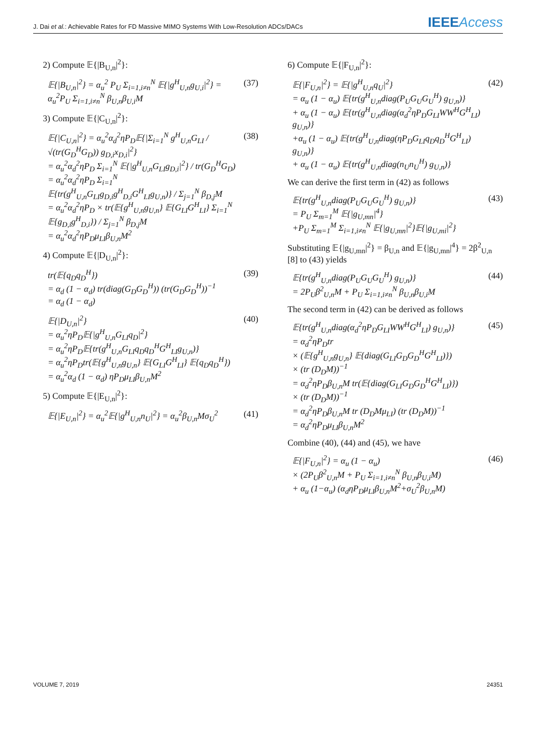J. Dai et al.: Achievable Rates for FD Massive MIMO Systems With Low-Resolution ADCs/DACs
IEEEAccess
2) Compute 𝔼{|B<sub>U,n</sub>|<sup>2</sup>}:
𝔼{|B<sub>U,n</sub>|<sup>2</sup>} = α<sub>u</sub><sup>2</sup> P<sub>U</sub> Σ<sub>i=1,i≠n</sub><sup>N</sup> 𝔼{|g<sup>H</sup><sub>U,n</sub>g<sub>U,i</sub>|<sup>2</sup>} = α<sub>u</sub><sup>2</sup>P<sub>U</sub> Σ<sub>i=1,i≠n</sub><sup>N</sup> β<sub>U,n</sub>β<sub>U,i</sub>M (37)
3) Compute 𝔼{|C<sub>U,n</sub>|<sup>2</sup>}:
𝔼{|C<sub>U,n</sub>|<sup>2</sup>} = α<sub>u</sub><sup>2</sup>α<sub>d</sub><sup>2</sup>ηP<sub>D</sub>𝔼{|Σ<sub>i=1</sub><sup>N</sup> g<sup>H</sup><sub>U,n</sub>G<sub>LI</sub> / √(tr(G<sub>D</sub><sup>H</sup>G<sub>D</sub>)) g<sub>D,i</sub>x<sub>D,i</sub>|<sup>2</sup>}
= α<sub>u</sub><sup>2</sup>α<sub>d</sub><sup>2</sup>ηP<sub>D</sub> Σ<sub>i=1</sub><sup>N</sup> 𝔼{|g<sup>H</sup><sub>U,n</sub>G<sub>LI</sub>g<sub>D,i</sub>|<sup>2</sup>} / tr(G<sub>D</sub><sup>H</sup>G<sub>D</sub>)
= α<sub>u</sub><sup>2</sup>α<sub>d</sub><sup>2</sup>ηP<sub>D</sub> Σ<sub>i=1</sub><sup>N</sup> 𝔼{tr(g<sup>H</sup><sub>U,n</sub>G<sub>LI</sub>g<sub>D,i</sub>g<sup>H</sup><sub>D,i</sub>G<sup>H</sup><sub>LI</sub>g<sub>U,n</sub>)} / Σ<sub>j=1</sub><sup>N</sup> β<sub>D,j</sub>M
= α<sub>u</sub><sup>2</sup>α<sub>d</sub><sup>2</sup>ηP<sub>D</sub> × tr(𝔼{g<sup>H</sup><sub>U,n</sub>g<sub>U,n</sub>} 𝔼{G<sub>LI</sub>G<sup>H</sup><sub>LI</sub>} Σ<sub>i=1</sub><sup>N</sup> 𝔼{g<sub>D,i</sub>g<sup>H</sup><sub>D,i</sub>}) / Σ<sub>j=1</sub><sup>N</sup> β<sub>D,j</sub>M
= α<sub>u</sub><sup>2</sup>α<sub>d</sub><sup>2</sup>ηP<sub>D</sub>μ<sub>LI</sub>β<sub>U,n</sub>M<sup>2</sup> (38)
4) Compute 𝔼{|D<sub>U,n</sub>|<sup>2</sup>}:
tr(𝔼{q<sub>D</sub>q<sub>D</sub><sup>H</sup>})
= α<sub>d</sub> (1 − α<sub>d</sub>) tr(diag(G<sub>D</sub>G<sub>D</sub><sup>H</sup>)) (tr(G<sub>D</sub>G<sub>D</sub><sup>H</sup>))<sup>−1</sup>
= α<sub>d</sub> (1 − α<sub>d</sub>) (39)
𝔼{|D<sub>U,n</sub>|<sup>2</sup>}
= α<sub>u</sub><sup>2</sup>ηP<sub>D</sub>𝔼{|g<sup>H</sup><sub>U,n</sub>G<sub>LI</sub>q<sub>D</sub>|<sup>2</sup>}
= α<sub>u</sub><sup>2</sup>ηP<sub>D</sub>𝔼{tr(g<sup>H</sup><sub>U,n</sub>G<sub>LI</sub>q<sub>D</sub>q<sub>D</sub><sup>H</sup>G<sup>H</sup><sub>LI</sub>g<sub>U,n</sub>)}
= α<sub>u</sub><sup>2</sup>ηP<sub>D</sub>tr(𝔼{g<sup>H</sup><sub>U,n</sub>g<sub>U,n</sub>} 𝔼{G<sub>LI</sub>G<sup>H</sup><sub>LI</sub>} 𝔼{q<sub>D</sub>q<sub>D</sub><sup>H</sup>})
= α<sub>u</sub><sup>2</sup>α<sub>d</sub> (1 − α<sub>d</sub>) ηP<sub>D</sub>μ<sub>LI</sub>β<sub>U,n</sub>M<sup>2</sup> (40)
5) Compute 𝔼{|E<sub>U,n</sub>|<sup>2</sup>}:
𝔼{|E<sub>U,n</sub>|<sup>2</sup>} = α<sub>u</sub><sup>2</sup>𝔼{|g<sup>H</sup><sub>U,n</sub>n<sub>U</sub>|<sup>2</sup>} = α<sub>u</sub><sup>2</sup>β<sub>U,n</sub>Mσ<sub>U</sub><sup>2</sup> (41)
6) Compute 𝔼{|F<sub>U,n</sub>|<sup>2</sup>}:
𝔼{|F<sub>U,n</sub>|<sup>2</sup>} = 𝔼{|g<sup>H</sup><sub>U,n</sub>q<sub>U</sub>|<sup>2</sup>}
= α<sub>u</sub> (1 − α<sub>u</sub>) 𝔼{tr(g<sup>H</sup><sub>U,n</sub>diag(P<sub>U</sub>G<sub>U</sub>G<sub>U</sub><sup>H</sup>) g<sub>U,n</sub>)}
+ α<sub>u</sub> (1 − α<sub>u</sub>) 𝔼{tr(g<sup>H</sup><sub>U,n</sub>diag(α<sub>d</sub><sup>2</sup>ηP<sub>D</sub>G<sub>LI</sub>WW<sup>H</sup>G<sup>H</sup><sub>LI</sub>) g<sub>U,n</sub>)}
+α<sub>u</sub> (1 − α<sub>u</sub>) 𝔼{tr(g<sup>H</sup><sub>U,n</sub>diag(ηP<sub>D</sub>G<sub>LI</sub>q<sub>D</sub>q<sub>D</sub><sup>H</sup>G<sup>H</sup><sub>LI</sub>) g<sub>U,n</sub>)}
+ α<sub>u</sub> (1 − α<sub>u</sub>) 𝔼{tr(g<sup>H</sup><sub>U,n</sub>diag(n<sub>U</sub>n<sub>U</sub><sup>H</sup>) g<sub>U,n</sub>)} (42)
We can derive the first term in (42) as follows
𝔼{tr(g<sup>H</sup><sub>U,n</sub>diag(P<sub>U</sub>G<sub>U</sub>G<sub>U</sub><sup>H</sup>) g<sub>U,n</sub>)}
= P<sub>U</sub> Σ<sub>m=1</sub><sup>M</sup> 𝔼{|g<sub>U,mn</sub>|<sup>4</sup>}
+P<sub>U</sub> Σ<sub>m=1</sub><sup>M</sup> Σ<sub>i=1,i≠n</sub><sup>N</sup> 𝔼{|g<sub>U,mn</sub>|<sup>2</sup>}𝔼{|g<sub>U,mi</sub>|<sup>2</sup>} (43)
Substituting 𝔼{|g<sub>U,mn</sub>|<sup>2</sup>} = β<sub>U,n</sub> and 𝔼{|g<sub>U,mn</sub>|<sup>4</sup>} = 2β<sup>2</sup><sub>U,n</sub> [8] to (43) yields
𝔼{tr(g<sup>H</sup><sub>U,n</sub>diag(P<sub>U</sub>G<sub>U</sub>G<sub>U</sub><sup>H</sup>) g<sub>U,n</sub>)}
= 2P<sub>U</sub>β<sup>2</sup><sub>U,n</sub>M + P<sub>U</sub> Σ<sub>i=1,i≠n</sub><sup>N</sup> β<sub>U,n</sub>β<sub>U,i</sub>M (44)
The second term in (42) can be derived as follows
𝔼{tr(g<sup>H</sup><sub>U,n</sub>diag(α<sub>d</sub><sup>2</sup>ηP<sub>D</sub>G<sub>LI</sub>WW<sup>H</sup>G<sup>H</sup><sub>LI</sub>) g<sub>U,n</sub>)}
= α<sub>d</sub><sup>2</sup>ηP<sub>D</sub>tr
× (𝔼{g<sup>H</sup><sub>U,n</sub>g<sub>U,n</sub>} 𝔼{diag(G<sub>LI</sub>G<sub>D</sub>G<sub>D</sub><sup>H</sup>G<sup>H</sup><sub>LI</sub>)})
× (tr (D<sub>D</sub>M))<sup>−1</sup>
= α<sub>d</sub><sup>2</sup>ηP<sub>D</sub>β<sub>U,n</sub>M tr(𝔼{diag(G<sub>LI</sub>G<sub>D</sub>G<sub>D</sub><sup>H</sup>G<sup>H</sup><sub>LI</sub>)})
× (tr (D<sub>D</sub>M))<sup>−1</sup>
= α<sub>d</sub><sup>2</sup>ηP<sub>D</sub>β<sub>U,n</sub>M tr (D<sub>D</sub>Mμ<sub>LI</sub>) (tr (D<sub>D</sub>M))<sup>−1</sup>
= α<sub>d</sub><sup>2</sup>ηP<sub>D</sub>μ<sub>LI</sub>β<sub>U,n</sub>M<sup>2</sup> (45)
Combine (40), (44) and (45), we have
𝔼{|F<sub>U,n</sub>|<sup>2</sup>} = α<sub>u</sub> (1 − α<sub>u</sub>)
× (2P<sub>U</sub>β<sup>2</sup><sub>U,n</sub>M + P<sub>U</sub> Σ<sub>i=1,i≠n</sub><sup>N</sup> β<sub>U,n</sub>β<sub>U,i</sub>M)
+ α<sub>u</sub> (1−α<sub>u</sub>) (α<sub>d</sub>ηP<sub>D</sub>μ<sub>LI</sub>β<sub>U,n</sub>M<sup>2</sup>+σ<sub>U</sub><sup>2</sup>β<sub>U,n</sub>M) (46)
VOLUME 7, 2019 24351